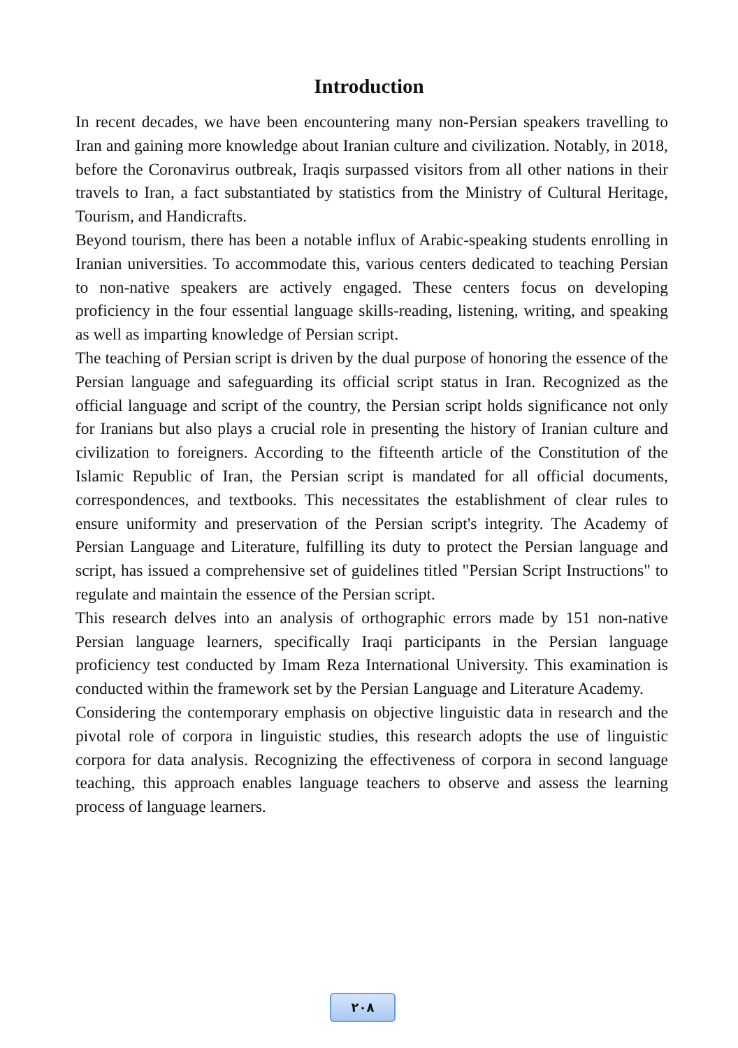Introduction
In recent decades, we have been encountering many non-Persian speakers travelling to Iran and gaining more knowledge about Iranian culture and civilization. Notably, in 2018, before the Coronavirus outbreak, Iraqis surpassed visitors from all other nations in their travels to Iran, a fact substantiated by statistics from the Ministry of Cultural Heritage, Tourism, and Handicrafts.
Beyond tourism, there has been a notable influx of Arabic-speaking students enrolling in Iranian universities. To accommodate this, various centers dedicated to teaching Persian to non-native speakers are actively engaged. These centers focus on developing proficiency in the four essential language skills-reading, listening, writing, and speaking as well as imparting knowledge of Persian script.
The teaching of Persian script is driven by the dual purpose of honoring the essence of the Persian language and safeguarding its official script status in Iran. Recognized as the official language and script of the country, the Persian script holds significance not only for Iranians but also plays a crucial role in presenting the history of Iranian culture and civilization to foreigners. According to the fifteenth article of the Constitution of the Islamic Republic of Iran, the Persian script is mandated for all official documents, correspondences, and textbooks. This necessitates the establishment of clear rules to ensure uniformity and preservation of the Persian script's integrity. The Academy of Persian Language and Literature, fulfilling its duty to protect the Persian language and script, has issued a comprehensive set of guidelines titled "Persian Script Instructions" to regulate and maintain the essence of the Persian script.
This research delves into an analysis of orthographic errors made by 151 non-native Persian language learners, specifically Iraqi participants in the Persian language proficiency test conducted by Imam Reza International University. This examination is conducted within the framework set by the Persian Language and Literature Academy.
Considering the contemporary emphasis on objective linguistic data in research and the pivotal role of corpora in linguistic studies, this research adopts the use of linguistic corpora for data analysis. Recognizing the effectiveness of corpora in second language teaching, this approach enables language teachers to observe and assess the learning process of language learners.
٢٠٨